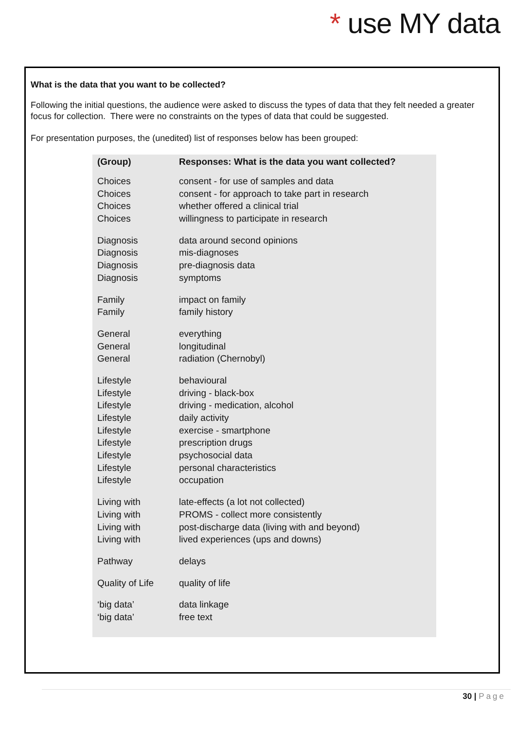* use MY data
What is the data that you want to be collected?
Following the initial questions, the audience were asked to discuss the types of data that they felt needed a greater focus for collection. There were no constraints on the types of data that could be suggested.
For presentation purposes, the (unedited) list of responses below has been grouped:
| (Group) | Responses: What is the data you want collected? |
| --- | --- |
| Choices | consent - for use of samples and data |
| Choices | consent - for approach to take part in research |
| Choices | whether offered a clinical trial |
| Choices | willingness to participate in research |
| Diagnosis | data around second opinions |
| Diagnosis | mis-diagnoses |
| Diagnosis | pre-diagnosis data |
| Diagnosis | symptoms |
| Family | impact on family |
| Family | family history |
| General | everything |
| General | longitudinal |
| General | radiation (Chernobyl) |
| Lifestyle | behavioural |
| Lifestyle | driving - black-box |
| Lifestyle | driving - medication, alcohol |
| Lifestyle | daily activity |
| Lifestyle | exercise - smartphone |
| Lifestyle | prescription drugs |
| Lifestyle | psychosocial data |
| Lifestyle | personal characteristics |
| Lifestyle | occupation |
| Living with | late-effects (a lot not collected) |
| Living with | PROMS - collect more consistently |
| Living with | post-discharge data (living with and beyond) |
| Living with | lived experiences (ups and downs) |
| Pathway | delays |
| Quality of Life | quality of life |
| ‘big data’ | data linkage |
| ‘big data’ | free text |
30 | Page